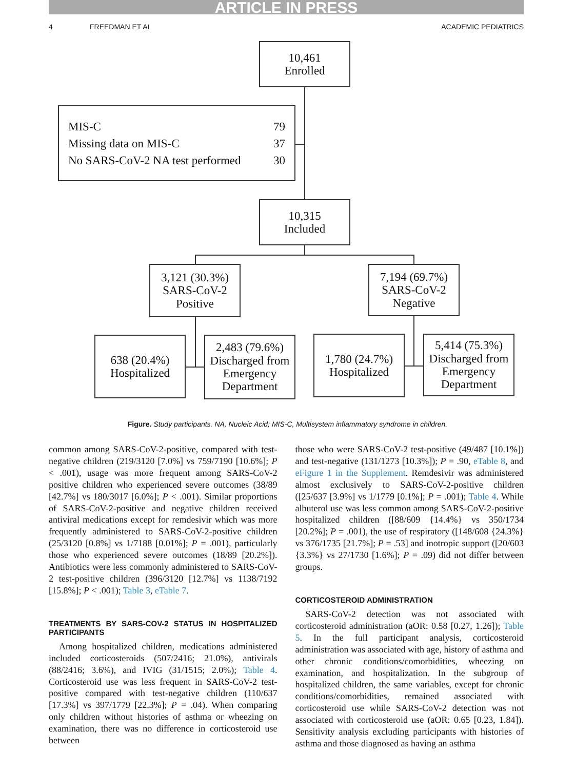ARTICLE IN PRESS
4 FREEDMAN ET AL ACADEMIC PEDIATRICS
10,461
Enrolled
MIS-C 79
Missing data on MIS-C 37
No SARS-CoV-2 NA test performed 30
10,315
Included
3,121 (30.3%)
SARS-CoV-2
Positive
7,194 (69.7%)
SARS-CoV-2
Negative
638 (20.4%)
Hospitalized
2,483 (79.6%)
Discharged from
Emergency
Department
1,780 (24.7%)
Hospitalized
5,414 (75.3%)
Discharged from
Emergency
Department
Figure. Study participants. NA, Nucleic Acid; MIS-C, Multisystem inflammatory syndrome in children.
common among SARS-CoV-2-positive, compared with test-negative children (219/3120 [7.0%] vs 759/7190 [10.6%]; P < .001), usage was more frequent among SARS-CoV-2 positive children who experienced severe outcomes (38/89 [42.7%] vs 180/3017 [6.0%]; P < .001). Similar proportions of SARS-CoV-2-positive and negative children received antiviral medications except for remdesivir which was more frequently administered to SARS-CoV-2-positive children (25/3120 [0.8%] vs 1/7188 [0.01%]; P = .001), particularly those who experienced severe outcomes (18/89 [20.2%]). Antibiotics were less commonly administered to SARS-CoV-2 test-positive children (396/3120 [12.7%] vs 1138/7192 [15.8%]; P < .001); Table 3, eTable 7.
TREATMENTS BY SARS-COV-2 STATUS IN HOSPITALIZED PARTICIPANTS
Among hospitalized children, medications administered included corticosteroids (507/2416; 21.0%), antivirals (88/2416; 3.6%), and IVIG (31/1515; 2.0%); Table 4. Corticosteroid use was less frequent in SARS-CoV-2 test-positive compared with test-negative children (110/637 [17.3%] vs 397/1779 [22.3%]; P = .04). When comparing only children without histories of asthma or wheezing on examination, there was no difference in corticosteroid use between
those who were SARS-CoV-2 test-positive (49/487 [10.1%]) and test-negative (131/1273 [10.3%]); P = .90, eTable 8, and eFigure 1 in the Supplement. Remdesivir was administered almost exclusively to SARS-CoV-2-positive children ([25/637 [3.9%] vs 1/1779 [0.1%]; P = .001); Table 4. While albuterol use was less common among SARS-CoV-2-positive hospitalized children ([88/609 {14.4%} vs 350/1734 [20.2%]; P = .001), the use of respiratory ([148/608 {24.3%} vs 376/1735 [21.7%]; P = .53] and inotropic support ([20/603 {3.3%} vs 27/1730 [1.6%]; P = .09) did not differ between groups.
CORTICOSTEROID ADMINISTRATION
SARS-CoV-2 detection was not associated with corticosteroid administration (aOR: 0.58 [0.27, 1.26]); Table 5. In the full participant analysis, corticosteroid administration was associated with age, history of asthma and other chronic conditions/comorbidities, wheezing on examination, and hospitalization. In the subgroup of hospitalized children, the same variables, except for chronic conditions/comorbidities, remained associated with corticosteroid use while SARS-CoV-2 detection was not associated with corticosteroid use (aOR: 0.65 [0.23, 1.84]). Sensitivity analysis excluding participants with histories of asthma and those diagnosed as having an asthma